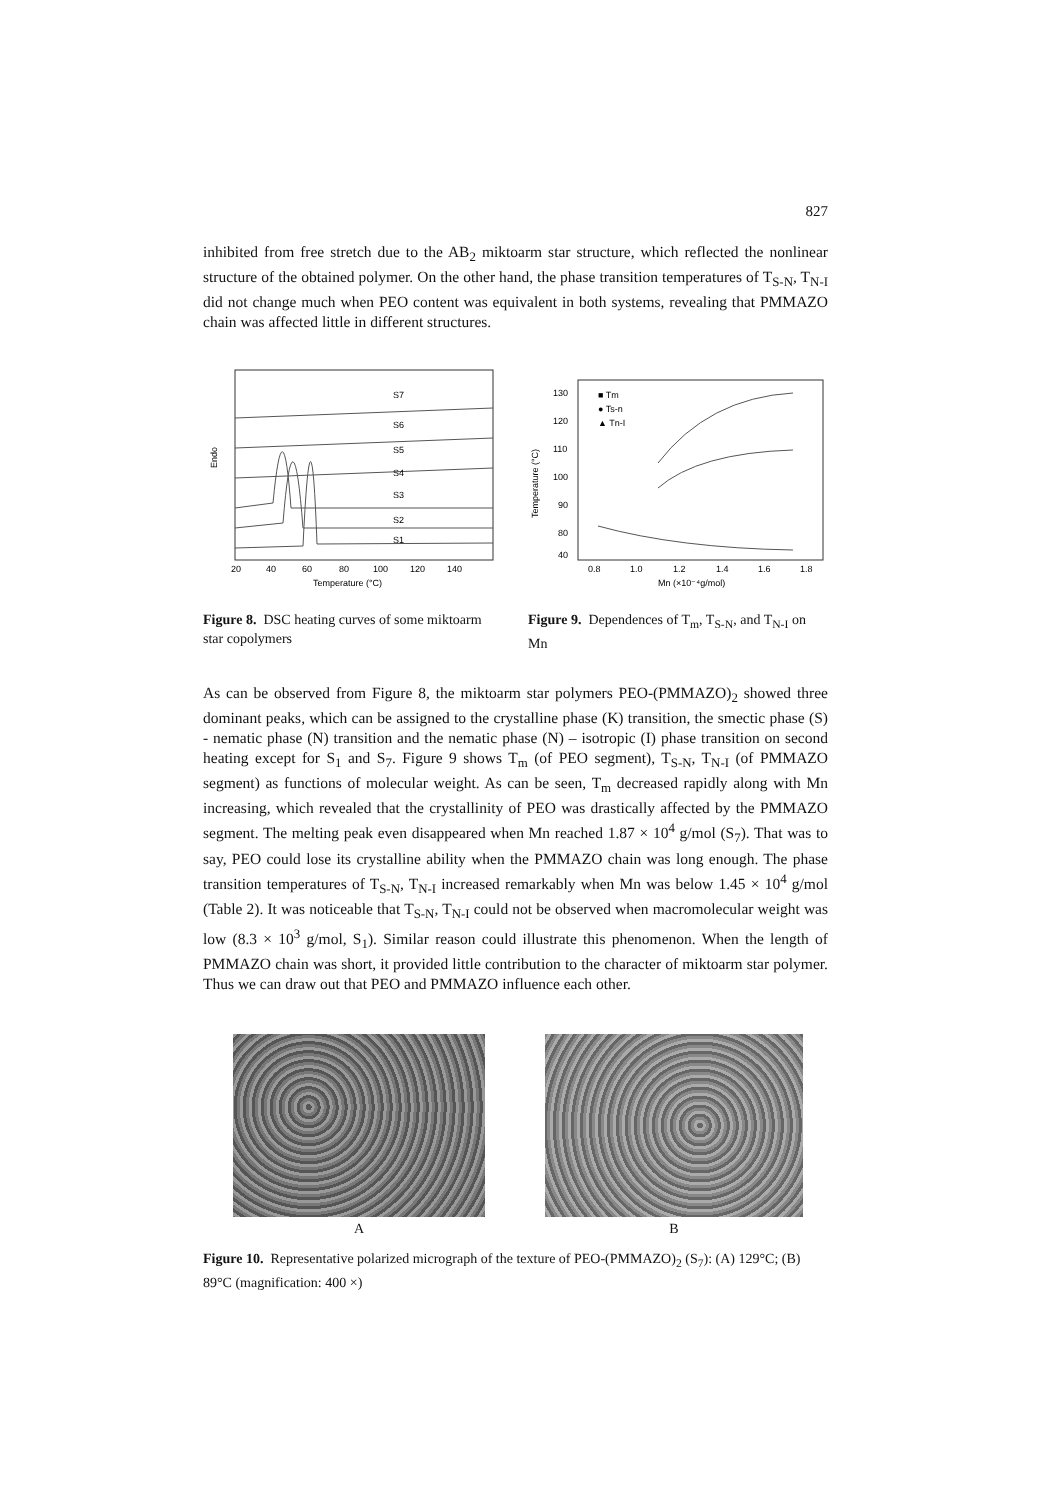827
inhibited from free stretch due to the AB<sub>2</sub> miktoarm star structure, which reflected the nonlinear structure of the obtained polymer. On the other hand, the phase transition temperatures of T<sub>S-N</sub>, T<sub>N-I</sub> did not change much when PEO content was equivalent in both systems, revealing that PMMAZO chain was affected little in different structures.
Endo
S7
S6
S5
S4
S3
S2
S1
20
40
60
80
100
120
140
Temperature (°C)
Figure 8. DSC heating curves of some miktoarm star copolymers
Temperature (°C)
130
120
110
100
90
80
40
■ Tm
● Ts-n
▲ Tn-I
0.8
1.0
1.2
1.4
1.6
1.8
Mn (×10⁻⁴g/mol)
Figure 9. Dependences of T<sub>m</sub>, T<sub>S-N</sub>, and T<sub>N-I</sub> on Mn
As can be observed from Figure 8, the miktoarm star polymers PEO-(PMMAZO)<sub>2</sub> showed three dominant peaks, which can be assigned to the crystalline phase (K) transition, the smectic phase (S) - nematic phase (N) transition and the nematic phase (N) – isotropic (I) phase transition on second heating except for S<sub>1</sub> and S<sub>7</sub>. Figure 9 shows T<sub>m</sub> (of PEO segment), T<sub>S-N</sub>, T<sub>N-I</sub> (of PMMAZO segment) as functions of molecular weight. As can be seen, T<sub>m</sub> decreased rapidly along with Mn increasing, which revealed that the crystallinity of PEO was drastically affected by the PMMAZO segment. The melting peak even disappeared when Mn reached 1.87 × 10<sup>4</sup> g/mol (S<sub>7</sub>). That was to say, PEO could lose its crystalline ability when the PMMAZO chain was long enough. The phase transition temperatures of T<sub>S-N</sub>, T<sub>N-I</sub> increased remarkably when Mn was below 1.45 × 10<sup>4</sup> g/mol (Table 2). It was noticeable that T<sub>S-N</sub>, T<sub>N-I</sub> could not be observed when macromolecular weight was low (8.3 × 10<sup>3</sup> g/mol, S<sub>1</sub>). Similar reason could illustrate this phenomenon. When the length of PMMAZO chain was short, it provided little contribution to the character of miktoarm star polymer. Thus we can draw out that PEO and PMMAZO influence each other.
A B
Figure 10. Representative polarized micrograph of the texture of PEO-(PMMAZO)<sub>2</sub> (S<sub>7</sub>): (A) 129°C; (B) 89°C (magnification: 400 ×)